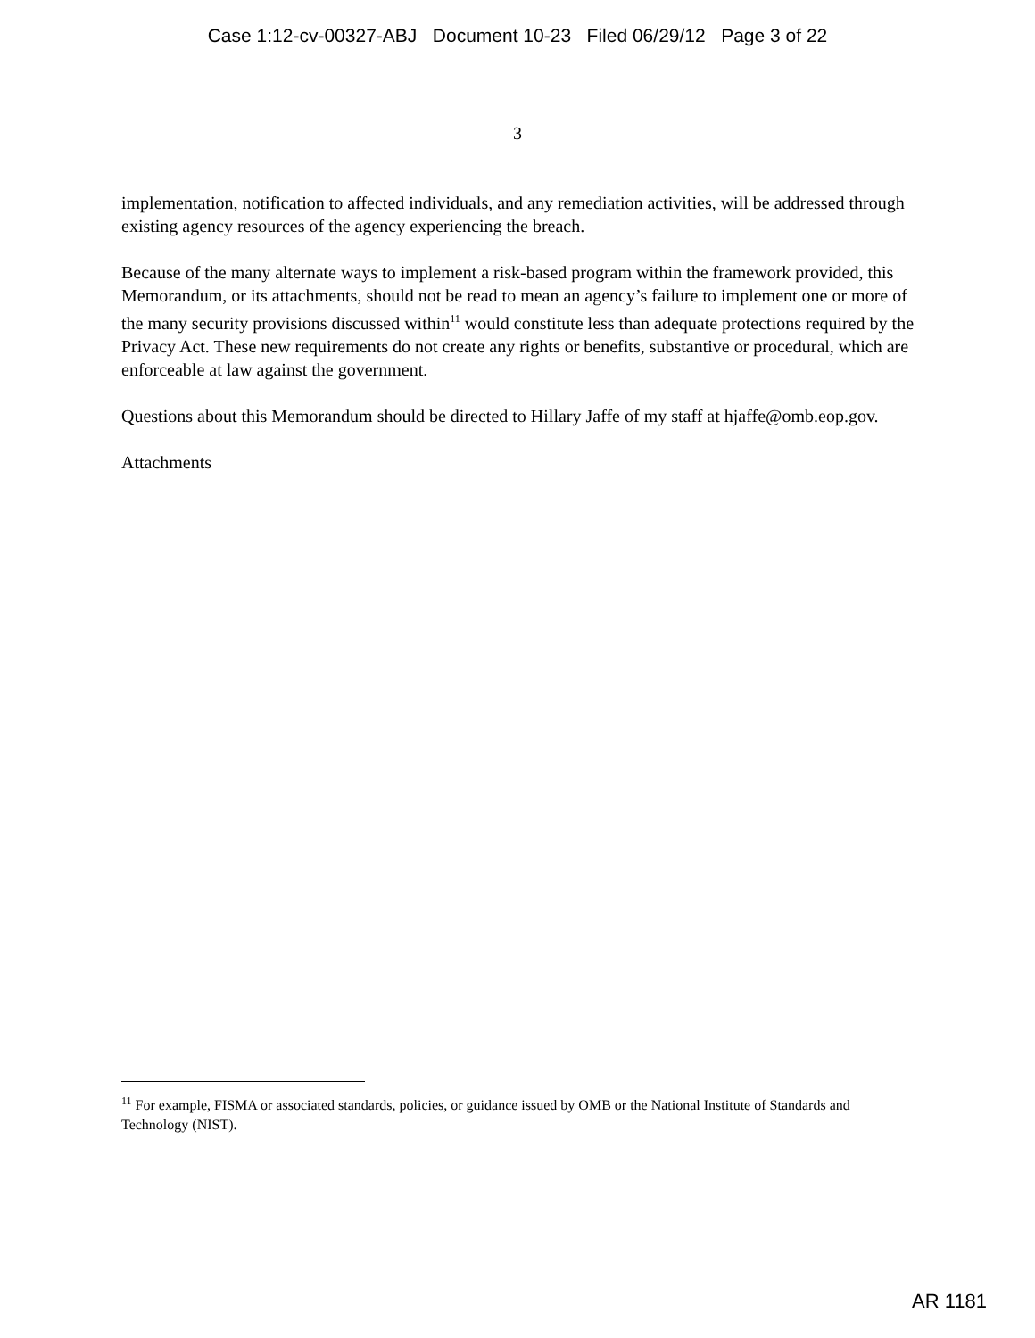Case 1:12-cv-00327-ABJ Document 10-23 Filed 06/29/12 Page 3 of 22
3
implementation, notification to affected individuals, and any remediation activities, will be addressed through existing agency resources of the agency experiencing the breach.
Because of the many alternate ways to implement a risk-based program within the framework provided, this Memorandum, or its attachments, should not be read to mean an agency’s failure to implement one or more of the many security provisions discussed within<sup>11</sup> would constitute less than adequate protections required by the Privacy Act. These new requirements do not create any rights or benefits, substantive or procedural, which are enforceable at law against the government.
Questions about this Memorandum should be directed to Hillary Jaffe of my staff at hjaffe@omb.eop.gov.
Attachments
<sup>11</sup> For example, FISMA or associated standards, policies, or guidance issued by OMB or the National Institute of Standards and Technology (NIST).
AR 1181